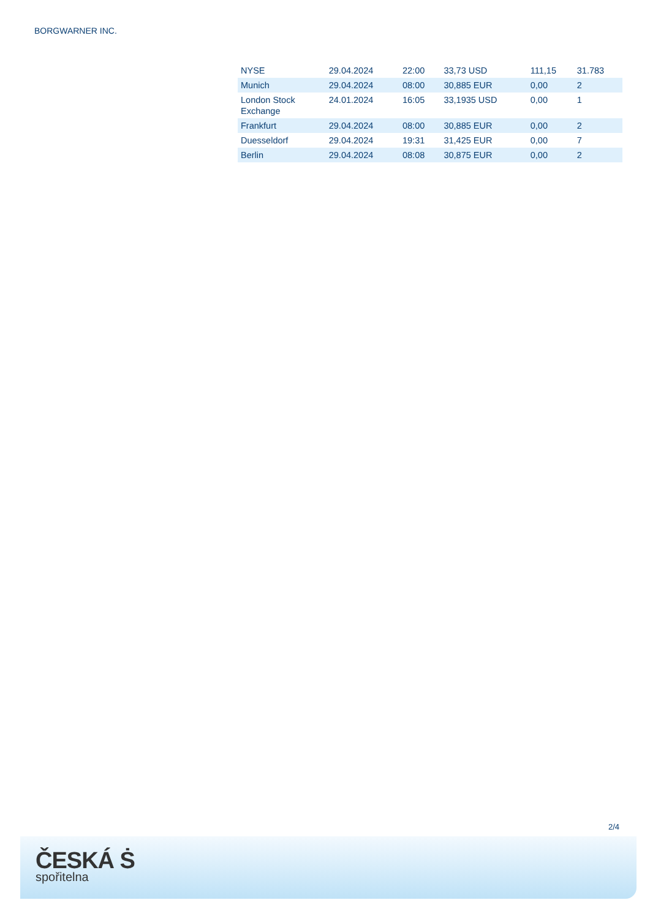BORGWARNER INC.
| NYSE | 29.04.2024 | 22:00 | 33,73 USD | 111,15 | 31.783 |
| Munich | 29.04.2024 | 08:00 | 30,885 EUR | 0,00 | 2 |
| London Stock Exchange | 24.01.2024 | 16:05 | 33,1935 USD | 0,00 | 1 |
| Frankfurt | 29.04.2024 | 08:00 | 30,885 EUR | 0,00 | 2 |
| Duesseldorf | 29.04.2024 | 19:31 | 31,425 EUR | 0,00 | 7 |
| Berlin | 29.04.2024 | 08:08 | 30,875 EUR | 0,00 | 2 |
2/4
ČESKÁ Ṡ
spořitelna